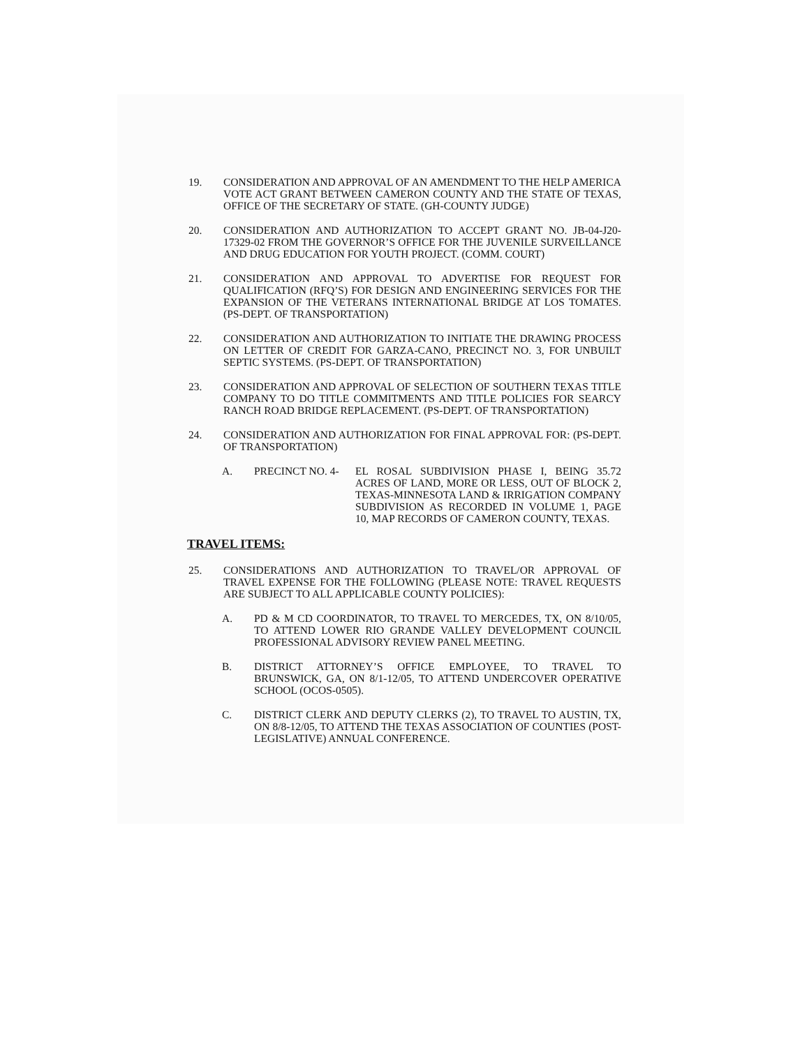19. CONSIDERATION AND APPROVAL OF AN AMENDMENT TO THE HELP AMERICA VOTE ACT GRANT BETWEEN CAMERON COUNTY AND THE STATE OF TEXAS, OFFICE OF THE SECRETARY OF STATE. (GH-COUNTY JUDGE)
20. CONSIDERATION AND AUTHORIZATION TO ACCEPT GRANT NO. JB-04-J20-17329-02 FROM THE GOVERNOR’S OFFICE FOR THE JUVENILE SURVEILLANCE AND DRUG EDUCATION FOR YOUTH PROJECT. (COMM. COURT)
21. CONSIDERATION AND APPROVAL TO ADVERTISE FOR REQUEST FOR QUALIFICATION (RFQ’S) FOR DESIGN AND ENGINEERING SERVICES FOR THE EXPANSION OF THE VETERANS INTERNATIONAL BRIDGE AT LOS TOMATES. (PS-DEPT. OF TRANSPORTATION)
22. CONSIDERATION AND AUTHORIZATION TO INITIATE THE DRAWING PROCESS ON LETTER OF CREDIT FOR GARZA-CANO, PRECINCT NO. 3, FOR UNBUILT SEPTIC SYSTEMS. (PS-DEPT. OF TRANSPORTATION)
23. CONSIDERATION AND APPROVAL OF SELECTION OF SOUTHERN TEXAS TITLE COMPANY TO DO TITLE COMMITMENTS AND TITLE POLICIES FOR SEARCY RANCH ROAD BRIDGE REPLACEMENT. (PS-DEPT. OF TRANSPORTATION)
24. CONSIDERATION AND AUTHORIZATION FOR FINAL APPROVAL FOR: (PS-DEPT. OF TRANSPORTATION)
A. PRECINCT NO. 4- EL ROSAL SUBDIVISION PHASE I, BEING 35.72 ACRES OF LAND, MORE OR LESS, OUT OF BLOCK 2, TEXAS-MINNESOTA LAND & IRRIGATION COMPANY SUBDIVISION AS RECORDED IN VOLUME 1, PAGE 10, MAP RECORDS OF CAMERON COUNTY, TEXAS.
TRAVEL ITEMS:
25. CONSIDERATIONS AND AUTHORIZATION TO TRAVEL/OR APPROVAL OF TRAVEL EXPENSE FOR THE FOLLOWING (PLEASE NOTE: TRAVEL REQUESTS ARE SUBJECT TO ALL APPLICABLE COUNTY POLICIES):
A. PD & M CD COORDINATOR, TO TRAVEL TO MERCEDES, TX, ON 8/10/05, TO ATTEND LOWER RIO GRANDE VALLEY DEVELOPMENT COUNCIL PROFESSIONAL ADVISORY REVIEW PANEL MEETING.
B. DISTRICT ATTORNEY’S OFFICE EMPLOYEE, TO TRAVEL TO BRUNSWICK, GA, ON 8/1-12/05, TO ATTEND UNDERCOVER OPERATIVE SCHOOL (OCOS-0505).
C. DISTRICT CLERK AND DEPUTY CLERKS (2), TO TRAVEL TO AUSTIN, TX, ON 8/8-12/05, TO ATTEND THE TEXAS ASSOCIATION OF COUNTIES (POST-LEGISLATIVE) ANNUAL CONFERENCE.